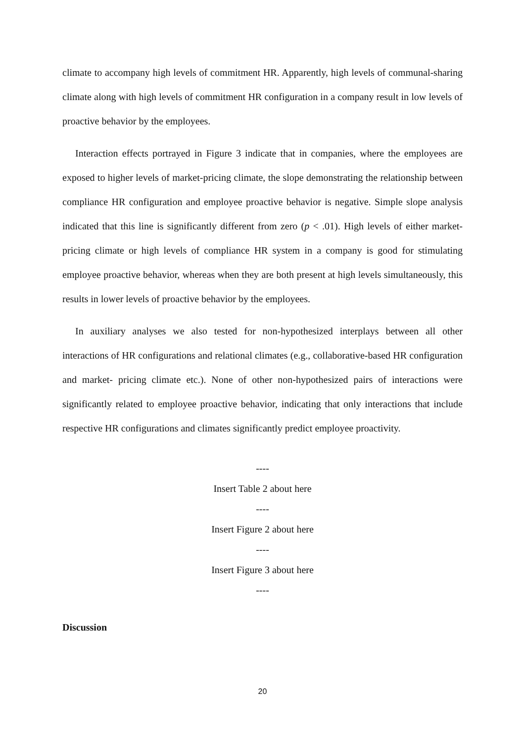climate to accompany high levels of commitment HR. Apparently, high levels of communal-sharing climate along with high levels of commitment HR configuration in a company result in low levels of proactive behavior by the employees.
Interaction effects portrayed in Figure 3 indicate that in companies, where the employees are exposed to higher levels of market-pricing climate, the slope demonstrating the relationship between compliance HR configuration and employee proactive behavior is negative. Simple slope analysis indicated that this line is significantly different from zero (p < .01). High levels of either market-pricing climate or high levels of compliance HR system in a company is good for stimulating employee proactive behavior, whereas when they are both present at high levels simultaneously, this results in lower levels of proactive behavior by the employees.
In auxiliary analyses we also tested for non-hypothesized interplays between all other interactions of HR configurations and relational climates (e.g., collaborative-based HR configuration and market- pricing climate etc.). None of other non-hypothesized pairs of interactions were significantly related to employee proactive behavior, indicating that only interactions that include respective HR configurations and climates significantly predict employee proactivity.
----
Insert Table 2 about here
----
Insert Figure 2 about here
----
Insert Figure 3 about here
----
Discussion
20